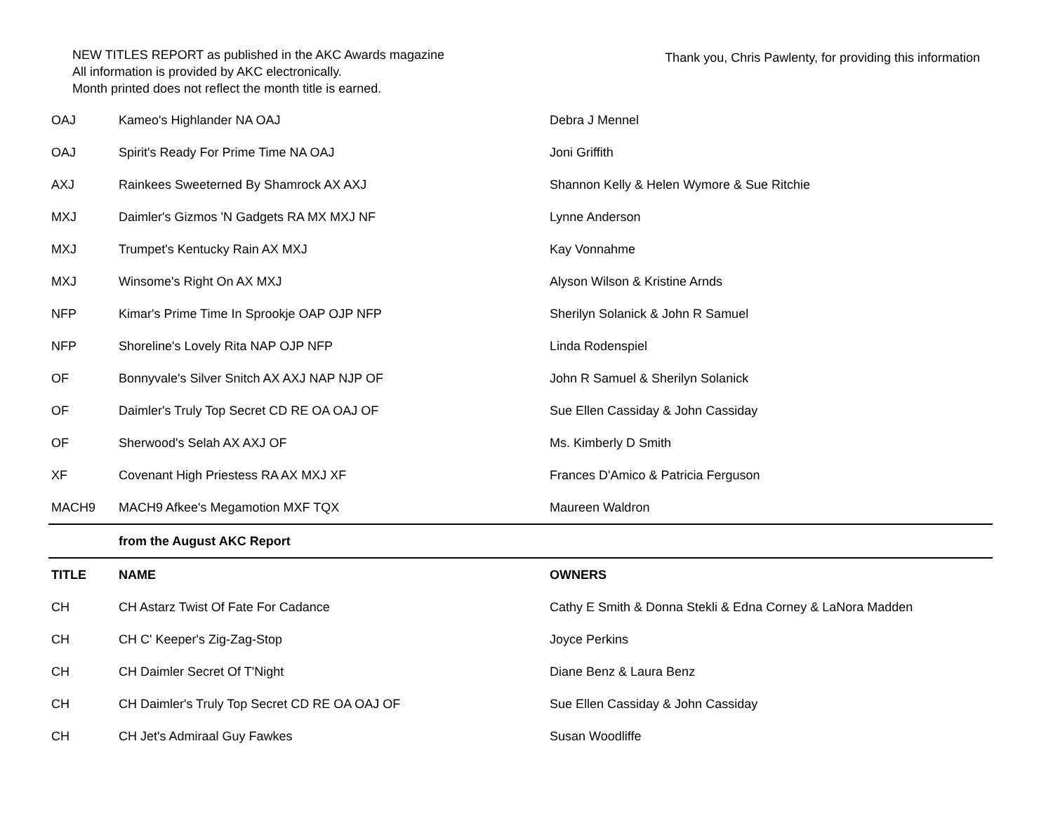NEW TITLES REPORT as published in the AKC Awards magazine
All information is provided by AKC electronically.
Month printed does not reflect the month title is earned.
Thank you, Chris Pawlenty, for providing this information
| OAJ | Kameo's Highlander NA OAJ | Debra J Mennel |
| OAJ | Spirit's Ready For Prime Time NA OAJ | Joni Griffith |
| AXJ | Rainkees Sweeterned By Shamrock AX AXJ | Shannon Kelly & Helen Wymore & Sue Ritchie |
| MXJ | Daimler's Gizmos 'N Gadgets RA MX MXJ NF | Lynne Anderson |
| MXJ | Trumpet's Kentucky Rain AX MXJ | Kay Vonnahme |
| MXJ | Winsome's Right On AX MXJ | Alyson Wilson & Kristine Arnds |
| NFP | Kimar's Prime Time In Sprookje OAP OJP NFP | Sherilyn Solanick & John R Samuel |
| NFP | Shoreline's Lovely Rita NAP OJP NFP | Linda Rodenspiel |
| OF | Bonnyvale's Silver Snitch AX AXJ NAP NJP OF | John R Samuel & Sherilyn Solanick |
| OF | Daimler's Truly Top Secret CD RE OA OAJ OF | Sue Ellen Cassiday & John Cassiday |
| OF | Sherwood's Selah AX AXJ OF | Ms. Kimberly D Smith |
| XF | Covenant High Priestess RA AX MXJ XF | Frances D'Amico & Patricia Ferguson |
| MACH9 | MACH9 Afkee's Megamotion MXF TQX | Maureen Waldron |
| | from the August AKC Report | |
| TITLE | NAME | OWNERS |
| CH | CH Astarz Twist Of Fate For Cadance | Cathy E Smith & Donna Stekli & Edna Corney & LaNora Madden |
| CH | CH C' Keeper's Zig-Zag-Stop | Joyce Perkins |
| CH | CH Daimler Secret Of T'Night | Diane Benz & Laura Benz |
| CH | CH Daimler's Truly Top Secret CD RE OA OAJ OF | Sue Ellen Cassiday & John Cassiday |
| CH | CH Jet's Admiraal Guy Fawkes | Susan Woodliffe |